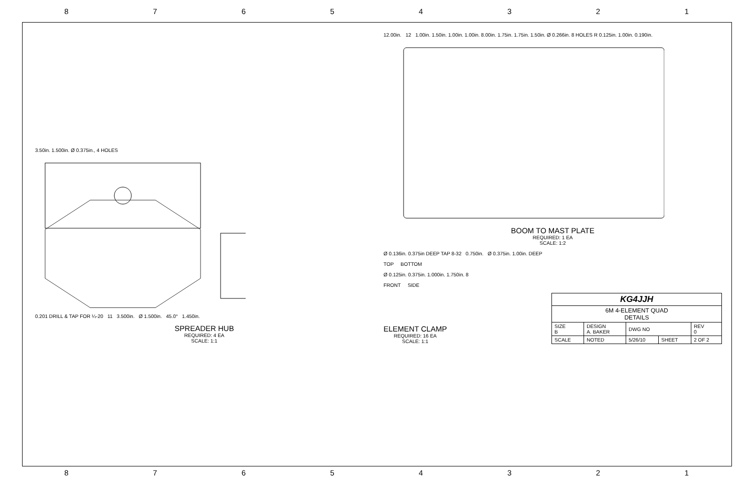8 7 6 5 4 3 2 1
3.50in. 1.500in. Ø 0.375in., 4 HOLES
0.201 DRILL & TAP FOR ¼-20 11 3.500in. Ø 1.500in. 45.0° 1.450in.
SPREADER HUB
REQUIRED: 4 EA
SCALE: 1:1
12.00in. 12 1.00in. 1.50in. 1.00in. 1.00in. 8.00in. 1.75in. 1.75in. 1.50in. Ø 0.266in. 8 HOLES R 0.125in. 1.00in. 0.190in.
BOOM TO MAST PLATE
REQUIRED: 1 EA
SCALE: 1:2
Ø 0.136in. 0.375in DEEP TAP 8-32 0.750in. Ø 0.375in. 1.00in. DEEP
TOP BOTTOM
Ø 0.125in. 0.375in. 1.000in. 1.750in. 8
FRONT SIDE
ELEMENT CLAMP
REQUIRED: 16 EA
SCALE: 1:1
| KG4JJH | | | | |
| 6M 4-ELEMENT QUAD DETAILS | | | | |
| SIZE B | DESIGN A. BAKER | DWG NO | | REV 0 |
| SCALE | NOTED | 5/26/10 | SHEET | 2 OF 2 |
8 7 6 5 4 3 2 1